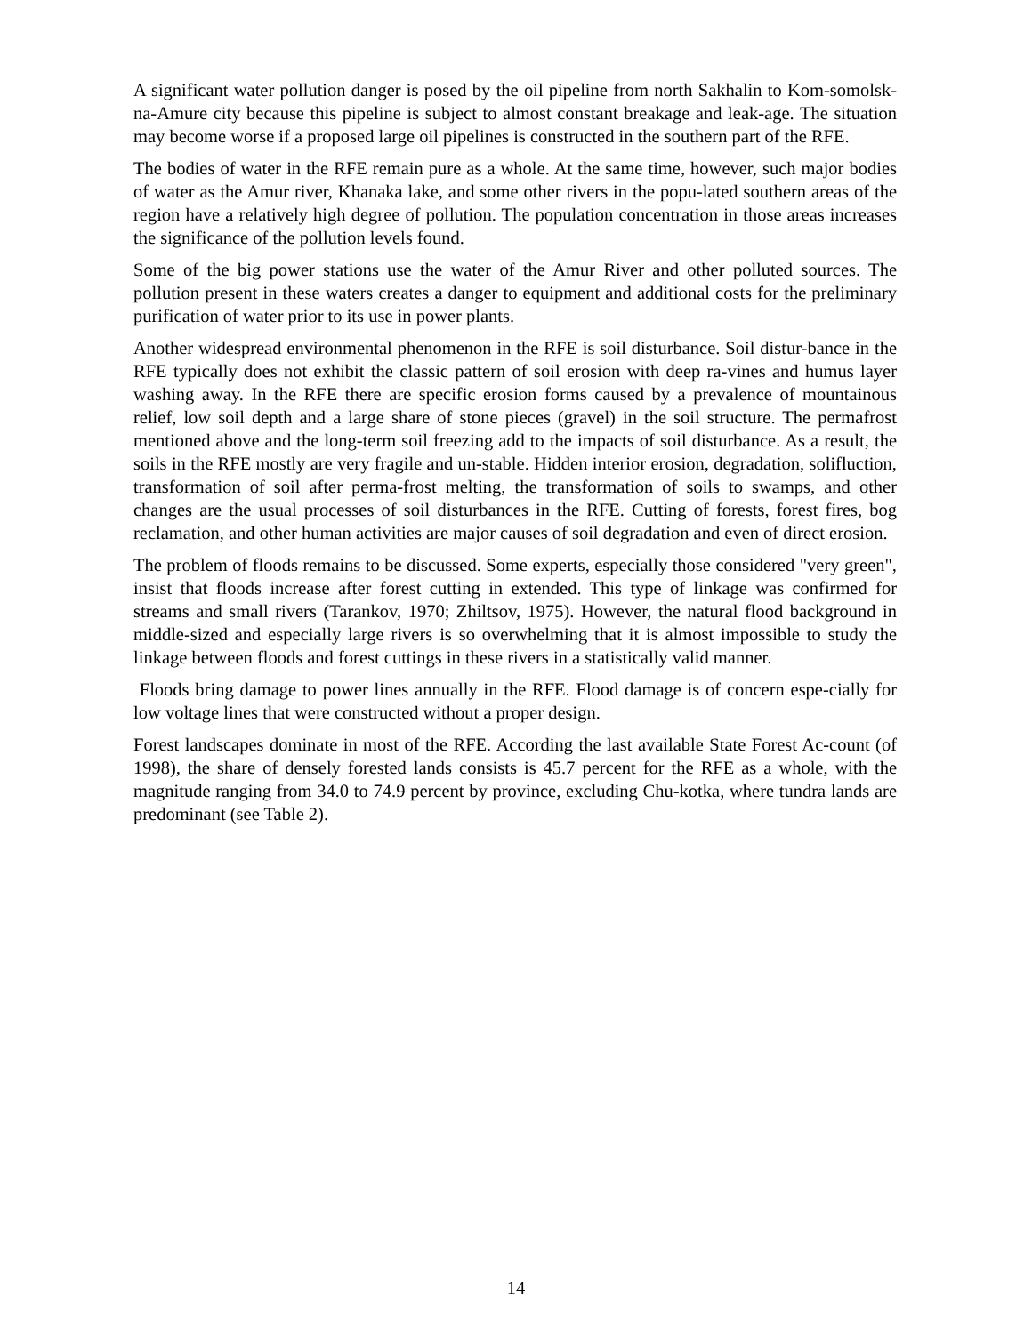A significant water pollution danger is posed by the oil pipeline from north Sakhalin to Kom-somolsk-na-Amure city because this pipeline is subject to almost constant breakage and leak-age. The situation may become worse if a proposed large oil pipelines is constructed in the southern part of the RFE.
The bodies of water in the RFE remain pure as a whole. At the same time, however, such major bodies of water as the Amur river, Khanaka lake, and some other rivers in the popu-lated southern areas of the region have a relatively high degree of pollution. The population concentration in those areas increases the significance of the pollution levels found.
Some of the big power stations use the water of the Amur River and other polluted sources. The pollution present in these waters creates a danger to equipment and additional costs for the preliminary purification of water prior to its use in power plants.
Another widespread environmental phenomenon in the RFE is soil disturbance. Soil distur-bance in the RFE typically does not exhibit the classic pattern of soil erosion with deep ra-vines and humus layer washing away. In the RFE there are specific erosion forms caused by a prevalence of mountainous relief, low soil depth and a large share of stone pieces (gravel) in the soil structure. The permafrost mentioned above and the long-term soil freezing add to the impacts of soil disturbance. As a result, the soils in the RFE mostly are very fragile and un-stable. Hidden interior erosion, degradation, solifluction, transformation of soil after perma-frost melting, the transformation of soils to swamps, and other changes are the usual processes of soil disturbances in the RFE. Cutting of forests, forest fires, bog reclamation, and other human activities are major causes of soil degradation and even of direct erosion.
The problem of floods remains to be discussed. Some experts, especially those considered "very green", insist that floods increase after forest cutting in extended. This type of linkage was confirmed for streams and small rivers (Tarankov, 1970; Zhiltsov, 1975). However, the natural flood background in middle-sized and especially large rivers is so overwhelming that it is almost impossible to study the linkage between floods and forest cuttings in these rivers in a statistically valid manner.
Floods bring damage to power lines annually in the RFE. Flood damage is of concern espe-cially for low voltage lines that were constructed without a proper design.
Forest landscapes dominate in most of the RFE. According the last available State Forest Ac-count (of 1998), the share of densely forested lands consists is 45.7 percent for the RFE as a whole, with the magnitude ranging from 34.0 to 74.9 percent by province, excluding Chu-kotka, where tundra lands are predominant (see Table 2).
14